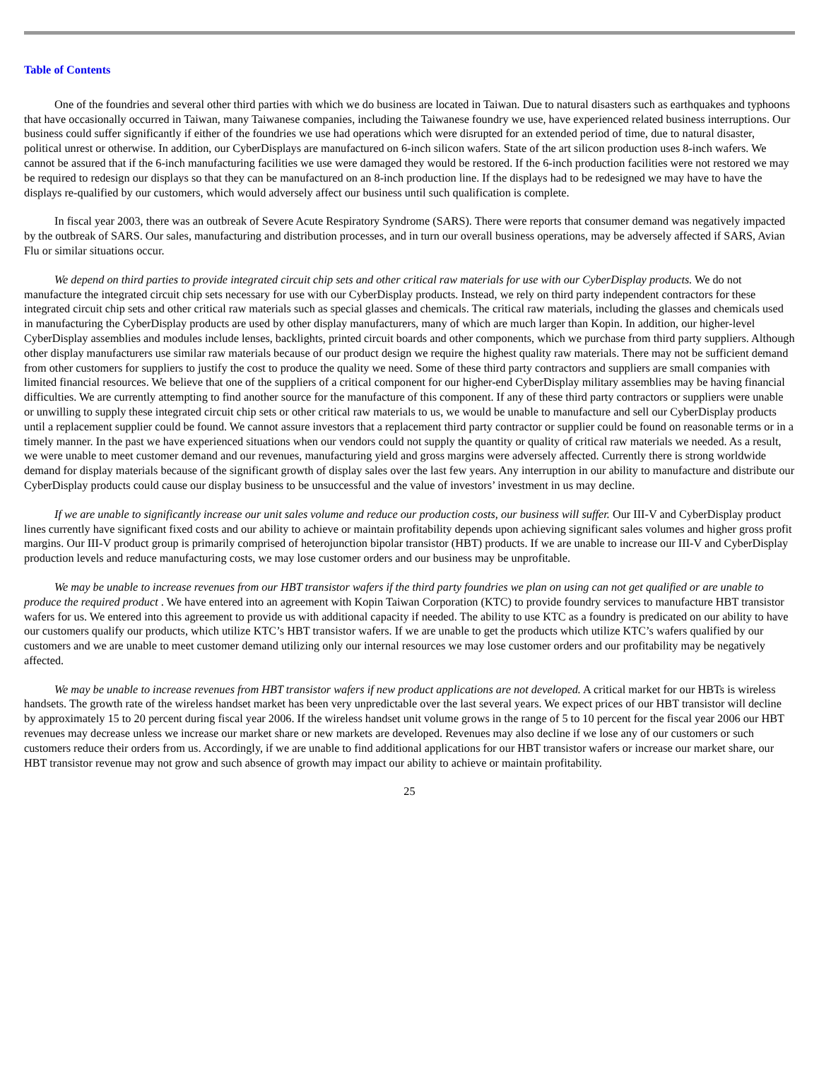Table of Contents
One of the foundries and several other third parties with which we do business are located in Taiwan. Due to natural disasters such as earthquakes and typhoons that have occasionally occurred in Taiwan, many Taiwanese companies, including the Taiwanese foundry we use, have experienced related business interruptions. Our business could suffer significantly if either of the foundries we use had operations which were disrupted for an extended period of time, due to natural disaster, political unrest or otherwise. In addition, our CyberDisplays are manufactured on 6-inch silicon wafers. State of the art silicon production uses 8-inch wafers. We cannot be assured that if the 6-inch manufacturing facilities we use were damaged they would be restored. If the 6-inch production facilities were not restored we may be required to redesign our displays so that they can be manufactured on an 8-inch production line. If the displays had to be redesigned we may have to have the displays re-qualified by our customers, which would adversely affect our business until such qualification is complete.
In fiscal year 2003, there was an outbreak of Severe Acute Respiratory Syndrome (SARS). There were reports that consumer demand was negatively impacted by the outbreak of SARS. Our sales, manufacturing and distribution processes, and in turn our overall business operations, may be adversely affected if SARS, Avian Flu or similar situations occur.
We depend on third parties to provide integrated circuit chip sets and other critical raw materials for use with our CyberDisplay products. We do not manufacture the integrated circuit chip sets necessary for use with our CyberDisplay products. Instead, we rely on third party independent contractors for these integrated circuit chip sets and other critical raw materials such as special glasses and chemicals. The critical raw materials, including the glasses and chemicals used in manufacturing the CyberDisplay products are used by other display manufacturers, many of which are much larger than Kopin. In addition, our higher-level CyberDisplay assemblies and modules include lenses, backlights, printed circuit boards and other components, which we purchase from third party suppliers. Although other display manufacturers use similar raw materials because of our product design we require the highest quality raw materials. There may not be sufficient demand from other customers for suppliers to justify the cost to produce the quality we need. Some of these third party contractors and suppliers are small companies with limited financial resources. We believe that one of the suppliers of a critical component for our higher-end CyberDisplay military assemblies may be having financial difficulties. We are currently attempting to find another source for the manufacture of this component. If any of these third party contractors or suppliers were unable or unwilling to supply these integrated circuit chip sets or other critical raw materials to us, we would be unable to manufacture and sell our CyberDisplay products until a replacement supplier could be found. We cannot assure investors that a replacement third party contractor or supplier could be found on reasonable terms or in a timely manner. In the past we have experienced situations when our vendors could not supply the quantity or quality of critical raw materials we needed. As a result, we were unable to meet customer demand and our revenues, manufacturing yield and gross margins were adversely affected. Currently there is strong worldwide demand for display materials because of the significant growth of display sales over the last few years. Any interruption in our ability to manufacture and distribute our CyberDisplay products could cause our display business to be unsuccessful and the value of investors’ investment in us may decline.
If we are unable to significantly increase our unit sales volume and reduce our production costs, our business will suffer. Our III-V and CyberDisplay product lines currently have significant fixed costs and our ability to achieve or maintain profitability depends upon achieving significant sales volumes and higher gross profit margins. Our III-V product group is primarily comprised of heterojunction bipolar transistor (HBT) products. If we are unable to increase our III-V and CyberDisplay production levels and reduce manufacturing costs, we may lose customer orders and our business may be unprofitable.
We may be unable to increase revenues from our HBT transistor wafers if the third party foundries we plan on using can not get qualified or are unable to produce the required product . We have entered into an agreement with Kopin Taiwan Corporation (KTC) to provide foundry services to manufacture HBT transistor wafers for us. We entered into this agreement to provide us with additional capacity if needed. The ability to use KTC as a foundry is predicated on our ability to have our customers qualify our products, which utilize KTC’s HBT transistor wafers. If we are unable to get the products which utilize KTC’s wafers qualified by our customers and we are unable to meet customer demand utilizing only our internal resources we may lose customer orders and our profitability may be negatively affected.
We may be unable to increase revenues from HBT transistor wafers if new product applications are not developed. A critical market for our HBTs is wireless handsets. The growth rate of the wireless handset market has been very unpredictable over the last several years. We expect prices of our HBT transistor will decline by approximately 15 to 20 percent during fiscal year 2006. If the wireless handset unit volume grows in the range of 5 to 10 percent for the fiscal year 2006 our HBT revenues may decrease unless we increase our market share or new markets are developed. Revenues may also decline if we lose any of our customers or such customers reduce their orders from us. Accordingly, if we are unable to find additional applications for our HBT transistor wafers or increase our market share, our HBT transistor revenue may not grow and such absence of growth may impact our ability to achieve or maintain profitability.
25